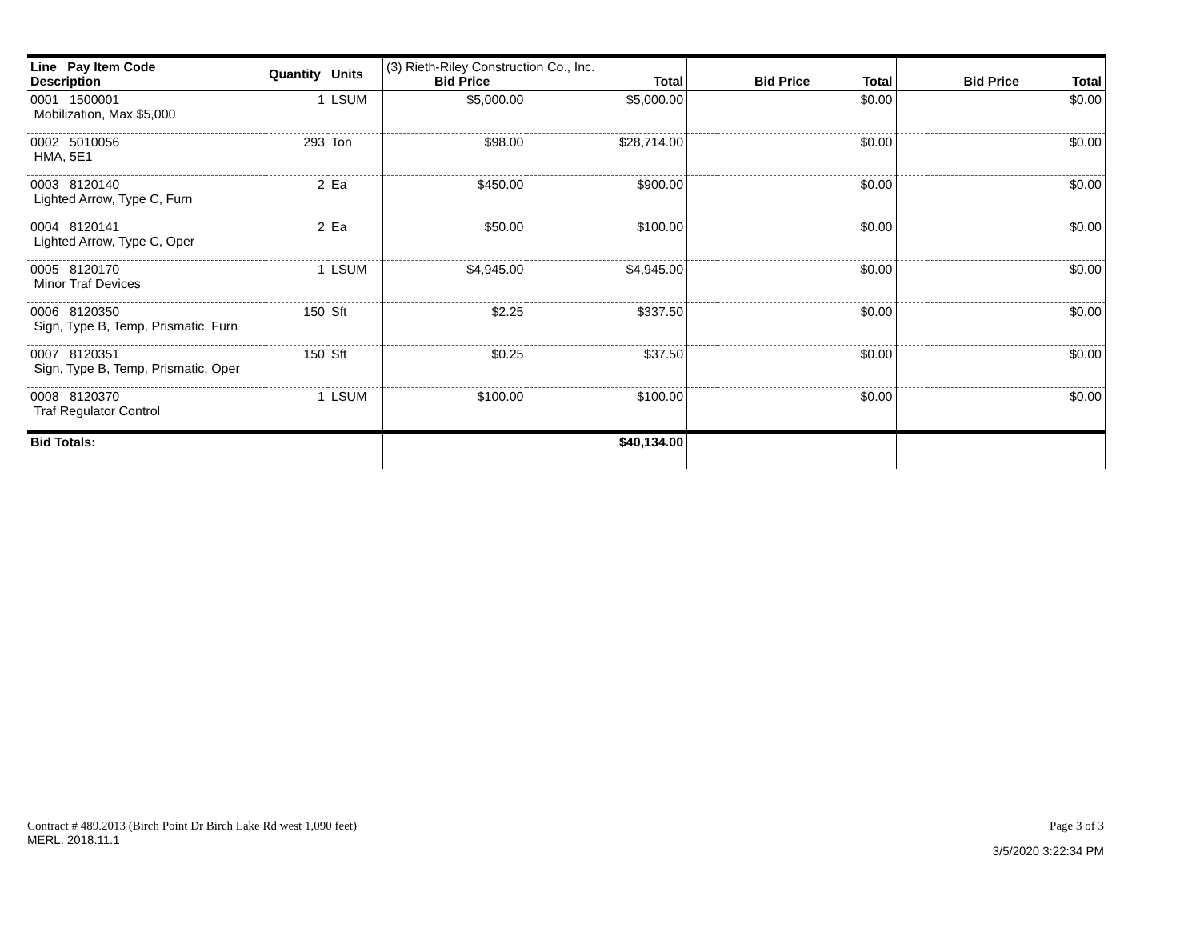| Line Pay Item Code Description | Quantity | Units | (3) Rieth-Riley Construction Co., Inc. Bid Price Total | | Bid Price Total | | Bid Price Total | |
| --- | --- | --- | --- | --- | --- | --- | --- | --- |
| 0001 1500001 Mobilization, Max $5,000 | 1 | LSUM | $5,000.00 | $5,000.00 | | $0.00 | | $0.00 |
| 0002 5010056 HMA, 5E1 | 293 | Ton | $98.00 | $28,714.00 | | $0.00 | | $0.00 |
| 0003 8120140 Lighted Arrow, Type C, Furn | 2 | Ea | $450.00 | $900.00 | | $0.00 | | $0.00 |
| 0004 8120141 Lighted Arrow, Type C, Oper | 2 | Ea | $50.00 | $100.00 | | $0.00 | | $0.00 |
| 0005 8120170 Minor Traf Devices | 1 | LSUM | $4,945.00 | $4,945.00 | | $0.00 | | $0.00 |
| 0006 8120350 Sign, Type B, Temp, Prismatic, Furn | 150 | Sft | $2.25 | $337.50 | | $0.00 | | $0.00 |
| 0007 8120351 Sign, Type B, Temp, Prismatic, Oper | 150 | Sft | $0.25 | $37.50 | | $0.00 | | $0.00 |
| 0008 8120370 Traf Regulator Control | 1 | LSUM | $100.00 | $100.00 | | $0.00 | | $0.00 |
| Bid Totals: | | | | $40,134.00 | | | | |
Contract # 489.2013 (Birch Point Dr Birch Lake Rd west 1,090 feet) Page 3 of 3
MERL: 2018.11.1 3/5/2020 3:22:34 PM